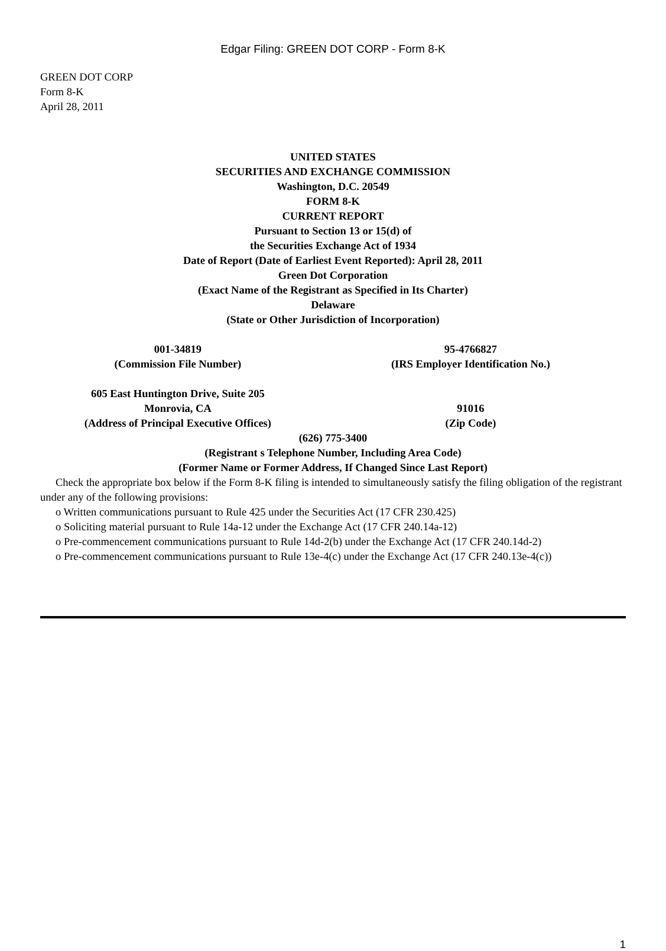Edgar Filing: GREEN DOT CORP - Form 8-K
GREEN DOT CORP
Form 8-K
April 28, 2011
UNITED STATES
SECURITIES AND EXCHANGE COMMISSION
Washington, D.C. 20549
FORM 8-K
CURRENT REPORT
Pursuant to Section 13 or 15(d) of
the Securities Exchange Act of 1934
Date of Report (Date of Earliest Event Reported): April 28, 2011
Green Dot Corporation
(Exact Name of the Registrant as Specified in Its Charter)
Delaware
(State or Other Jurisdiction of Incorporation)
| 001-34819 (Commission File Number) | 95-4766827 (IRS Employer Identification No.) |
| 605 East Huntington Drive, Suite 205 Monrovia, CA (Address of Principal Executive Offices) | 91016 (Zip Code) |
(626) 775-3400
(Registrant s Telephone Number, Including Area Code)
(Former Name or Former Address, If Changed Since Last Report)
Check the appropriate box below if the Form 8-K filing is intended to simultaneously satisfy the filing obligation of the registrant under any of the following provisions:
o Written communications pursuant to Rule 425 under the Securities Act (17 CFR 230.425)
o Soliciting material pursuant to Rule 14a-12 under the Exchange Act (17 CFR 240.14a-12)
o Pre-commencement communications pursuant to Rule 14d-2(b) under the Exchange Act (17 CFR 240.14d-2)
o Pre-commencement communications pursuant to Rule 13e-4(c) under the Exchange Act (17 CFR 240.13e-4(c))
1